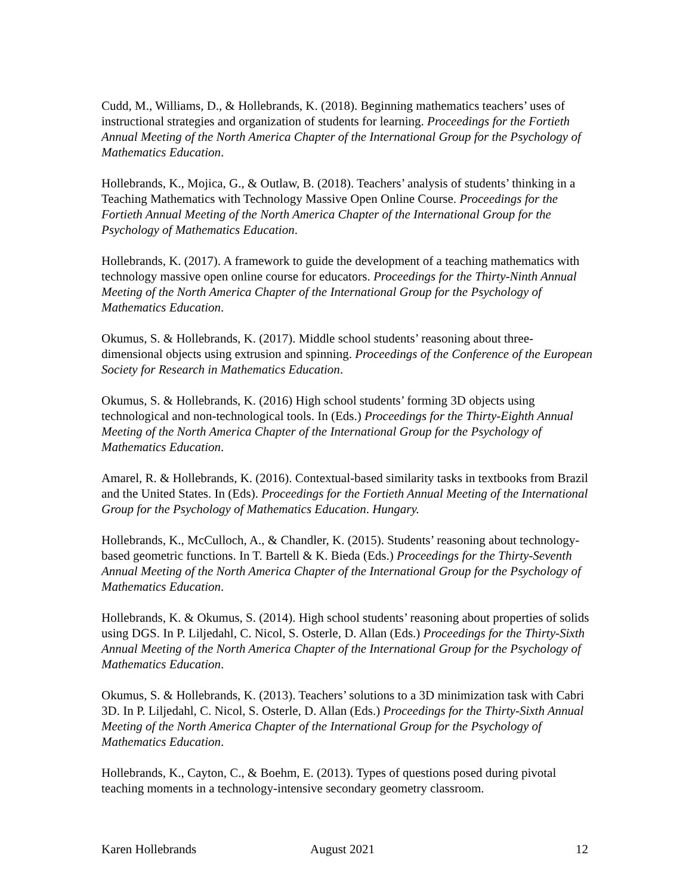Cudd, M., Williams, D., & Hollebrands, K. (2018). Beginning mathematics teachers’ uses of instructional strategies and organization of students for learning. Proceedings for the Fortieth Annual Meeting of the North America Chapter of the International Group for the Psychology of Mathematics Education.
Hollebrands, K., Mojica, G., & Outlaw, B. (2018). Teachers’ analysis of students’ thinking in a Teaching Mathematics with Technology Massive Open Online Course. Proceedings for the Fortieth Annual Meeting of the North America Chapter of the International Group for the Psychology of Mathematics Education.
Hollebrands, K. (2017). A framework to guide the development of a teaching mathematics with technology massive open online course for educators. Proceedings for the Thirty-Ninth Annual Meeting of the North America Chapter of the International Group for the Psychology of Mathematics Education.
Okumus, S. & Hollebrands, K. (2017). Middle school students’ reasoning about three-dimensional objects using extrusion and spinning. Proceedings of the Conference of the European Society for Research in Mathematics Education.
Okumus, S. & Hollebrands, K. (2016) High school students’ forming 3D objects using technological and non-technological tools. In (Eds.) Proceedings for the Thirty-Eighth Annual Meeting of the North America Chapter of the International Group for the Psychology of Mathematics Education.
Amarel, R. & Hollebrands, K. (2016). Contextual-based similarity tasks in textbooks from Brazil and the United States. In (Eds). Proceedings for the Fortieth Annual Meeting of the International Group for the Psychology of Mathematics Education. Hungary.
Hollebrands, K., McCulloch, A., & Chandler, K. (2015). Students’ reasoning about technology-based geometric functions. In T. Bartell & K. Bieda (Eds.) Proceedings for the Thirty-Seventh Annual Meeting of the North America Chapter of the International Group for the Psychology of Mathematics Education.
Hollebrands, K. & Okumus, S. (2014). High school students’ reasoning about properties of solids using DGS. In P. Liljedahl, C. Nicol, S. Osterle, D. Allan (Eds.) Proceedings for the Thirty-Sixth Annual Meeting of the North America Chapter of the International Group for the Psychology of Mathematics Education.
Okumus, S. & Hollebrands, K. (2013). Teachers’ solutions to a 3D minimization task with Cabri 3D. In P. Liljedahl, C. Nicol, S. Osterle, D. Allan (Eds.) Proceedings for the Thirty-Sixth Annual Meeting of the North America Chapter of the International Group for the Psychology of Mathematics Education.
Hollebrands, K., Cayton, C., & Boehm, E. (2013). Types of questions posed during pivotal teaching moments in a technology-intensive secondary geometry classroom.
Karen Hollebrands August 2021 12